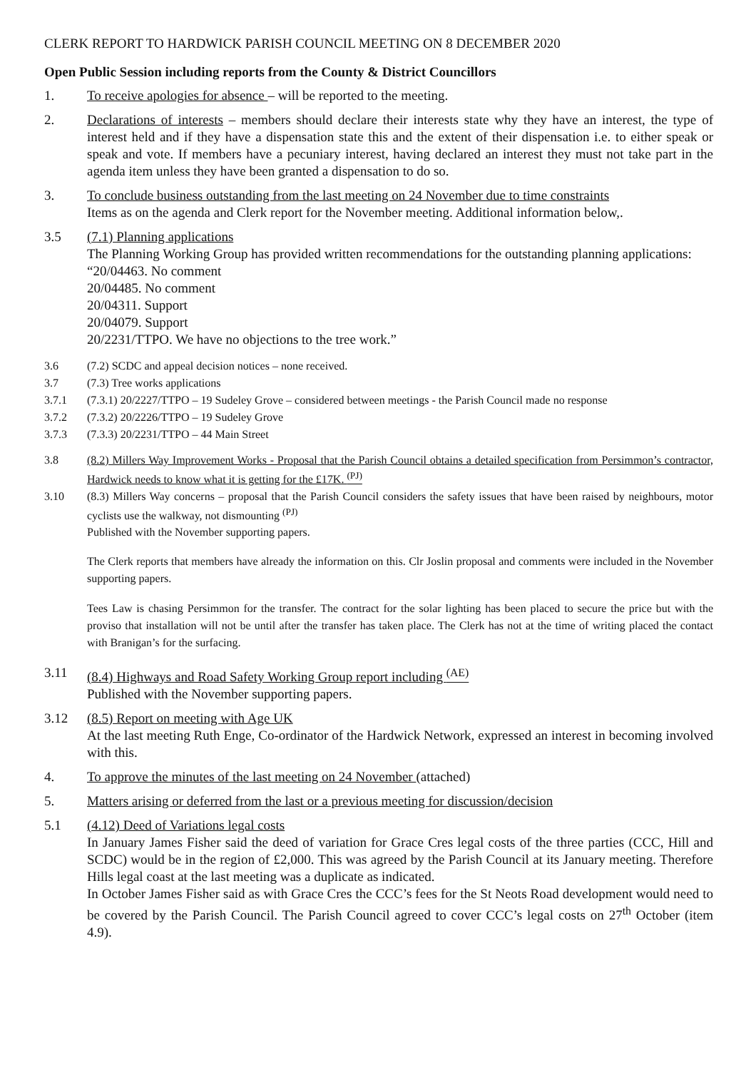CLERK REPORT TO HARDWICK PARISH COUNCIL MEETING ON 8 DECEMBER 2020
Open Public Session including reports from the County & District Councillors
1. To receive apologies for absence – will be reported to the meeting.
2. Declarations of interests – members should declare their interests state why they have an interest, the type of interest held and if they have a dispensation state this and the extent of their dispensation i.e. to either speak or speak and vote. If members have a pecuniary interest, having declared an interest they must not take part in the agenda item unless they have been granted a dispensation to do so.
3. To conclude business outstanding from the last meeting on 24 November due to time constraints
Items as on the agenda and Clerk report for the November meeting. Additional information below,.
3.5 (7.1) Planning applications
The Planning Working Group has provided written recommendations for the outstanding planning applications:
“20/04463. No comment
20/04485. No comment
20/04311. Support
20/04079. Support
20/2231/TTPO. We have no objections to the tree work.”
3.6 (7.2) SCDC and appeal decision notices – none received.
3.7 (7.3) Tree works applications
3.7.1 (7.3.1) 20/2227/TTPO – 19 Sudeley Grove – considered between meetings - the Parish Council made no response
3.7.2 (7.3.2) 20/2226/TTPO – 19 Sudeley Grove
3.7.3 (7.3.3) 20/2231/TTPO – 44 Main Street
3.8 (8.2) Millers Way Improvement Works - Proposal that the Parish Council obtains a detailed specification from Persimmon’s contractor, Hardwick needs to know what it is getting for the £17K. <sup>(PJ)</sup>
3.10 (8.3) Millers Way concerns – proposal that the Parish Council considers the safety issues that have been raised by neighbours, motor cyclists use the walkway, not dismounting <sup>(PJ)</sup>
Published with the November supporting papers.
The Clerk reports that members have already the information on this. Clr Joslin proposal and comments were included in the November supporting papers.
Tees Law is chasing Persimmon for the transfer. The contract for the solar lighting has been placed to secure the price but with the proviso that installation will not be until after the transfer has taken place. The Clerk has not at the time of writing placed the contact with Branigan’s for the surfacing.
3.11 (8.4) Highways and Road Safety Working Group report including <sup>(AE)</sup>
Published with the November supporting papers.
3.12 (8.5) Report on meeting with Age UK
At the last meeting Ruth Enge, Co-ordinator of the Hardwick Network, expressed an interest in becoming involved with this.
4. To approve the minutes of the last meeting on 24 November (attached)
5. Matters arising or deferred from the last or a previous meeting for discussion/decision
5.1 (4.12) Deed of Variations legal costs
In January James Fisher said the deed of variation for Grace Cres legal costs of the three parties (CCC, Hill and SCDC) would be in the region of £2,000. This was agreed by the Parish Council at its January meeting. Therefore Hills legal coast at the last meeting was a duplicate as indicated.
In October James Fisher said as with Grace Cres the CCC’s fees for the St Neots Road development would need to be covered by the Parish Council. The Parish Council agreed to cover CCC’s legal costs on 27<sup>th</sup> October (item 4.9).